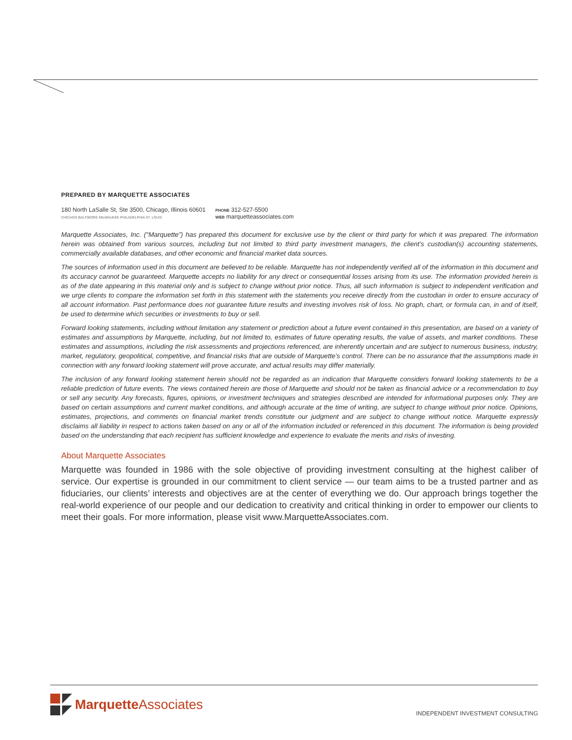PREPARED BY MARQUETTE ASSOCIATES
180 North LaSalle St, Ste 3500, Chicago, Illinois 60601
CHICAGO BALTIMORE MILWAUKEE PHILADELPHIA ST. LOUIS
PHONE 312-527-5500
WEB marquetteassociates.com
Marquette Associates, Inc. (“Marquette”) has prepared this document for exclusive use by the client or third party for which it was prepared. The information herein was obtained from various sources, including but not limited to third party investment managers, the client’s custodian(s) accounting statements, commercially available databases, and other economic and financial market data sources.
The sources of information used in this document are believed to be reliable. Marquette has not independently verified all of the information in this document and its accuracy cannot be guaranteed. Marquette accepts no liability for any direct or consequential losses arising from its use. The information provided herein is as of the date appearing in this material only and is subject to change without prior notice. Thus, all such information is subject to independent verification and we urge clients to compare the information set forth in this statement with the statements you receive directly from the custodian in order to ensure accuracy of all account information. Past performance does not guarantee future results and investing involves risk of loss. No graph, chart, or formula can, in and of itself, be used to determine which securities or investments to buy or sell.
Forward looking statements, including without limitation any statement or prediction about a future event contained in this presentation, are based on a variety of estimates and assumptions by Marquette, including, but not limited to, estimates of future operating results, the value of assets, and market conditions. These estimates and assumptions, including the risk assessments and projections referenced, are inherently uncertain and are subject to numerous business, industry, market, regulatory, geopolitical, competitive, and financial risks that are outside of Marquette’s control. There can be no assurance that the assumptions made in connection with any forward looking statement will prove accurate, and actual results may differ materially.
The inclusion of any forward looking statement herein should not be regarded as an indication that Marquette considers forward looking statements to be a reliable prediction of future events. The views contained herein are those of Marquette and should not be taken as financial advice or a recommendation to buy or sell any security. Any forecasts, figures, opinions, or investment techniques and strategies described are intended for informational purposes only. They are based on certain assumptions and current market conditions, and although accurate at the time of writing, are subject to change without prior notice. Opinions, estimates, projections, and comments on financial market trends constitute our judgment and are subject to change without notice. Marquette expressly disclaims all liability in respect to actions taken based on any or all of the information included or referenced in this document. The information is being provided based on the understanding that each recipient has sufficient knowledge and experience to evaluate the merits and risks of investing.
About Marquette Associates
Marquette was founded in 1986 with the sole objective of providing investment consulting at the highest caliber of service. Our expertise is grounded in our commitment to client service — our team aims to be a trusted partner and as fiduciaries, our clients’ interests and objectives are at the center of everything we do. Our approach brings together the real-world experience of our people and our dedication to creativity and critical thinking in order to empower our clients to meet their goals. For more information, please visit www.MarquetteAssociates.com.
Marquette Associates
INDEPENDENT INVESTMENT CONSULTING